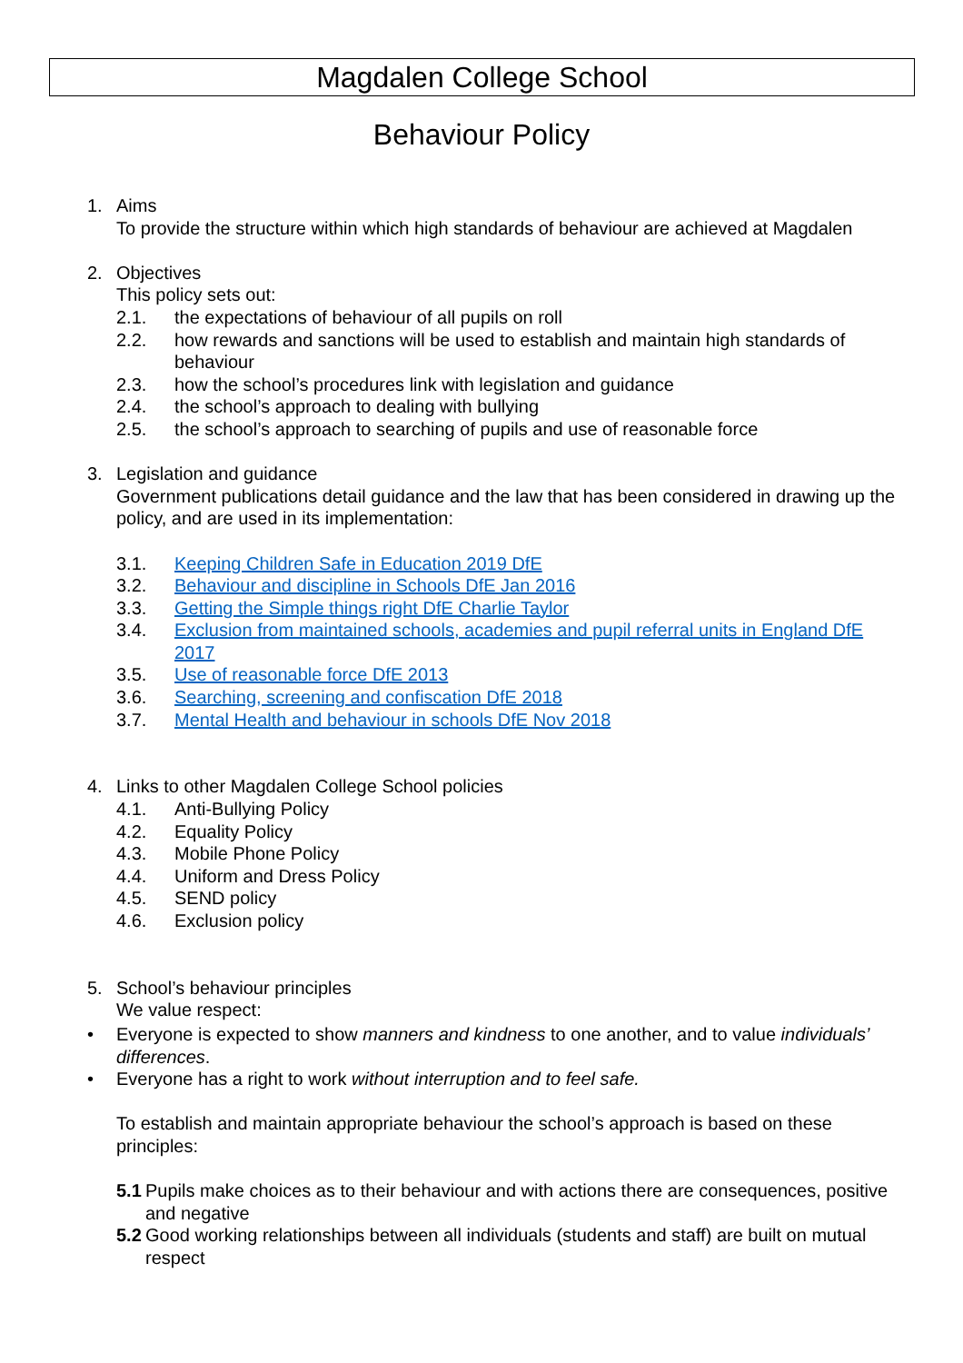Magdalen College School
Behaviour Policy
1. Aims
To provide the structure within which high standards of behaviour are achieved at Magdalen
2. Objectives
This policy sets out:
2.1. the expectations of behaviour of all pupils on roll
2.2. how rewards and sanctions will be used to establish and maintain high standards of behaviour
2.3. how the school’s procedures link with legislation and guidance
2.4. the school’s approach to dealing with bullying
2.5. the school’s approach to searching of pupils and use of reasonable force
3. Legislation and guidance
Government publications detail guidance and the law that has been considered in drawing up the policy, and are used in its implementation:
3.1. Keeping Children Safe in Education 2019 DfE
3.2. Behaviour and discipline in Schools DfE Jan 2016
3.3. Getting the Simple things right DfE Charlie Taylor
3.4. Exclusion from maintained schools, academies and pupil referral units in England DfE 2017
3.5. Use of reasonable force DfE 2013
3.6. Searching, screening and confiscation DfE 2018
3.7. Mental Health and behaviour in schools DfE Nov 2018
4. Links to other Magdalen College School policies
4.1. Anti-Bullying Policy
4.2. Equality Policy
4.3. Mobile Phone Policy
4.4. Uniform and Dress Policy
4.5. SEND policy
4.6. Exclusion policy
5. School’s behaviour principles
We value respect:
• Everyone is expected to show manners and kindness to one another, and to value individuals’ differences.
• Everyone has a right to work without interruption and to feel safe.
To establish and maintain appropriate behaviour the school’s approach is based on these principles:
5.1
Pupils make choices as to their behaviour and with actions there are consequences, positive and negative
5.2
Good working relationships between all individuals (students and staff) are built on mutual respect